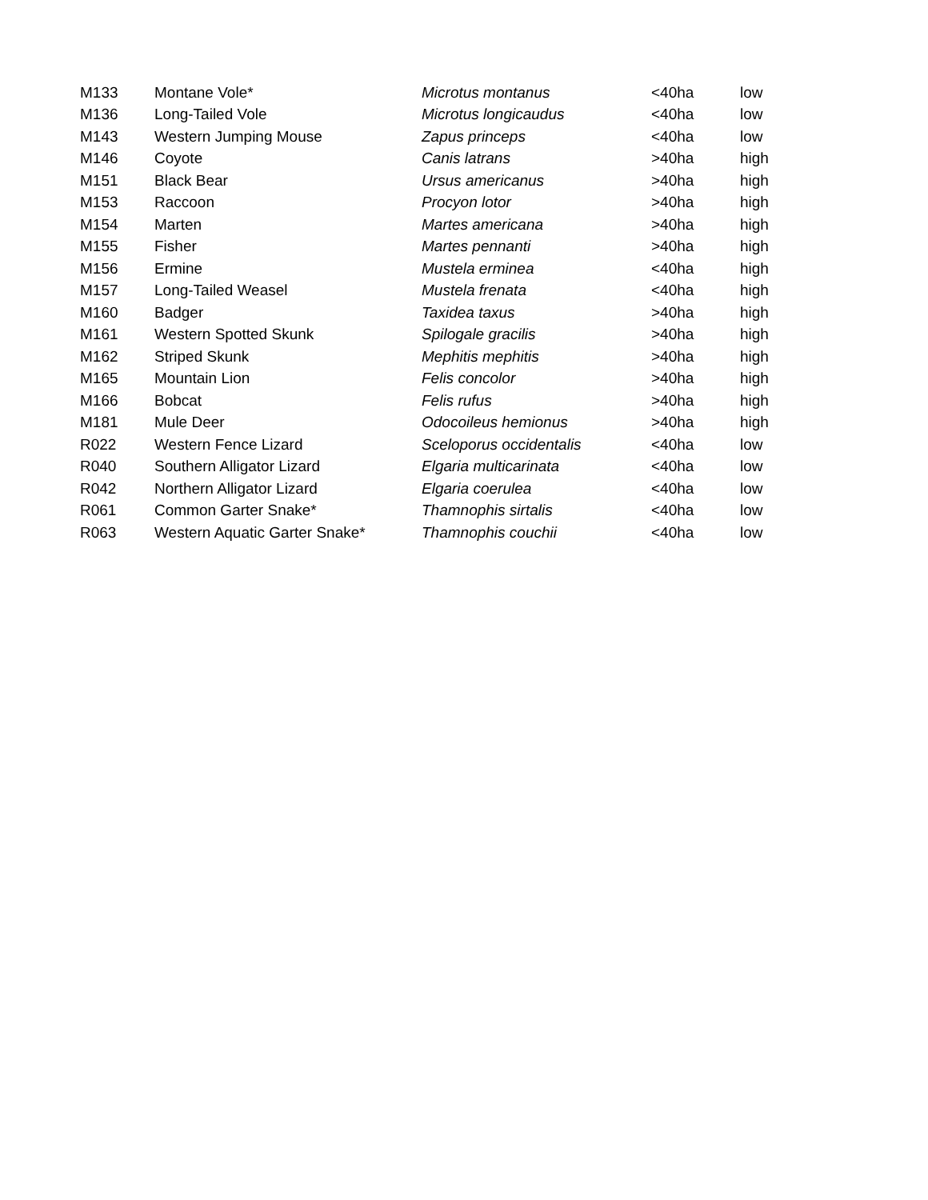| M133 | Montane Vole* | Microtus montanus | <40ha | low |
| M136 | Long-Tailed Vole | Microtus longicaudus | <40ha | low |
| M143 | Western Jumping Mouse | Zapus princeps | <40ha | low |
| M146 | Coyote | Canis latrans | >40ha | high |
| M151 | Black Bear | Ursus americanus | >40ha | high |
| M153 | Raccoon | Procyon lotor | >40ha | high |
| M154 | Marten | Martes americana | >40ha | high |
| M155 | Fisher | Martes pennanti | >40ha | high |
| M156 | Ermine | Mustela erminea | <40ha | high |
| M157 | Long-Tailed Weasel | Mustela frenata | <40ha | high |
| M160 | Badger | Taxidea taxus | >40ha | high |
| M161 | Western Spotted Skunk | Spilogale gracilis | >40ha | high |
| M162 | Striped Skunk | Mephitis mephitis | >40ha | high |
| M165 | Mountain Lion | Felis concolor | >40ha | high |
| M166 | Bobcat | Felis rufus | >40ha | high |
| M181 | Mule Deer | Odocoileus hemionus | >40ha | high |
| R022 | Western Fence Lizard | Sceloporus occidentalis | <40ha | low |
| R040 | Southern Alligator Lizard | Elgaria multicarinata | <40ha | low |
| R042 | Northern Alligator Lizard | Elgaria coerulea | <40ha | low |
| R061 | Common Garter Snake* | Thamnophis sirtalis | <40ha | low |
| R063 | Western Aquatic Garter Snake* | Thamnophis couchii | <40ha | low |